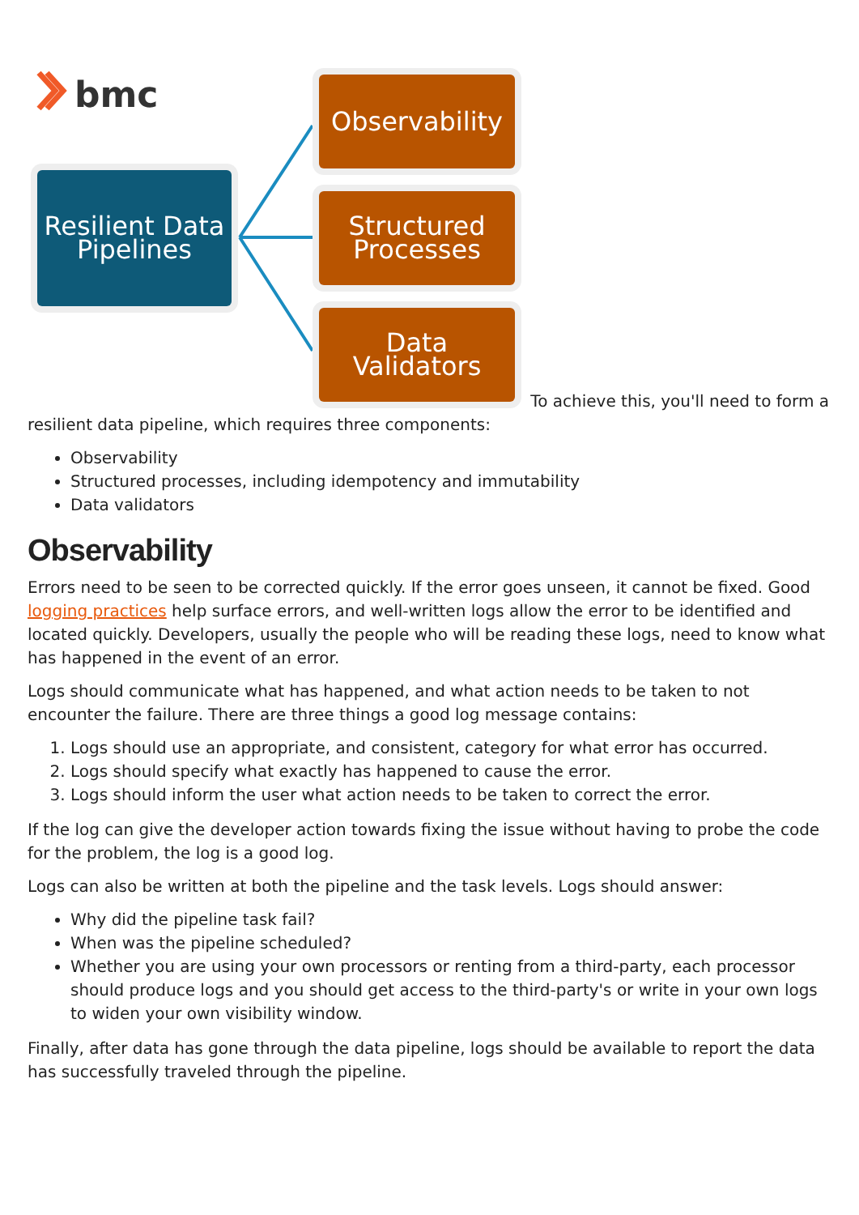bmc
Resilient Data Pipelines Observability Structured Processes Data Validators To achieve this, you'll need to form a resilient data pipeline, which requires three components:
Observability
Structured processes, including idempotency and immutability
Data validators
Observability
Errors need to be seen to be corrected quickly. If the error goes unseen, it cannot be fixed. Good logging practices help surface errors, and well-written logs allow the error to be identified and located quickly. Developers, usually the people who will be reading these logs, need to know what has happened in the event of an error.
Logs should communicate what has happened, and what action needs to be taken to not encounter the failure. There are three things a good log message contains:
1. Logs should use an appropriate, and consistent, category for what error has occurred.
2. Logs should specify what exactly has happened to cause the error.
3. Logs should inform the user what action needs to be taken to correct the error.
If the log can give the developer action towards fixing the issue without having to probe the code for the problem, the log is a good log.
Logs can also be written at both the pipeline and the task levels. Logs should answer:
Why did the pipeline task fail?
When was the pipeline scheduled?
Whether you are using your own processors or renting from a third-party, each processor should produce logs and you should get access to the third-party's or write in your own logs to widen your own visibility window.
Finally, after data has gone through the data pipeline, logs should be available to report the data has successfully traveled through the pipeline.